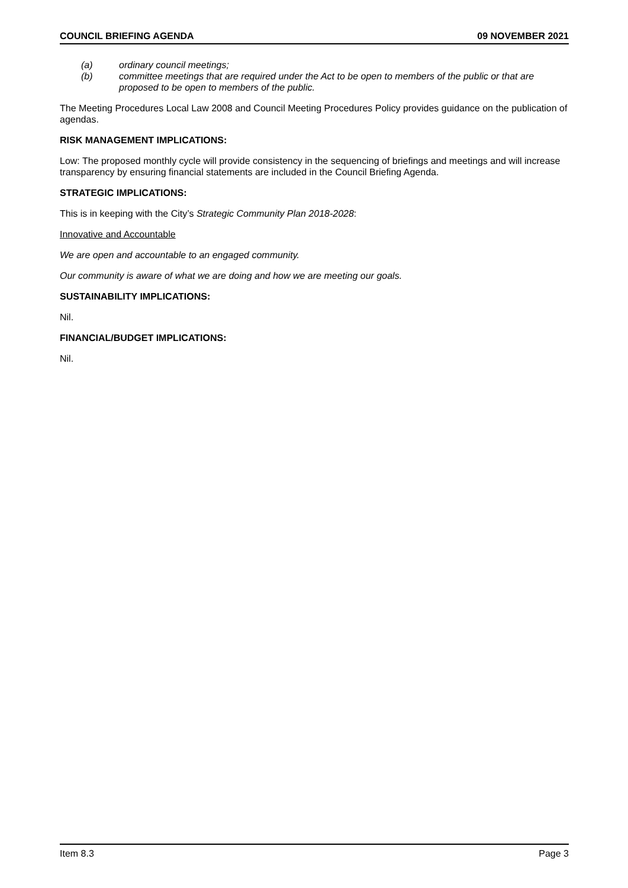COUNCIL BRIEFING AGENDA 09 NOVEMBER 2021
(a) ordinary council meetings;
(b) committee meetings that are required under the Act to be open to members of the public or that are proposed to be open to members of the public.
The Meeting Procedures Local Law 2008 and Council Meeting Procedures Policy provides guidance on the publication of agendas.
RISK MANAGEMENT IMPLICATIONS:
Low: The proposed monthly cycle will provide consistency in the sequencing of briefings and meetings and will increase transparency by ensuring financial statements are included in the Council Briefing Agenda.
STRATEGIC IMPLICATIONS:
This is in keeping with the City’s Strategic Community Plan 2018-2028:
Innovative and Accountable
We are open and accountable to an engaged community.
Our community is aware of what we are doing and how we are meeting our goals.
SUSTAINABILITY IMPLICATIONS:
Nil.
FINANCIAL/BUDGET IMPLICATIONS:
Nil.
Item 8.3 Page 3